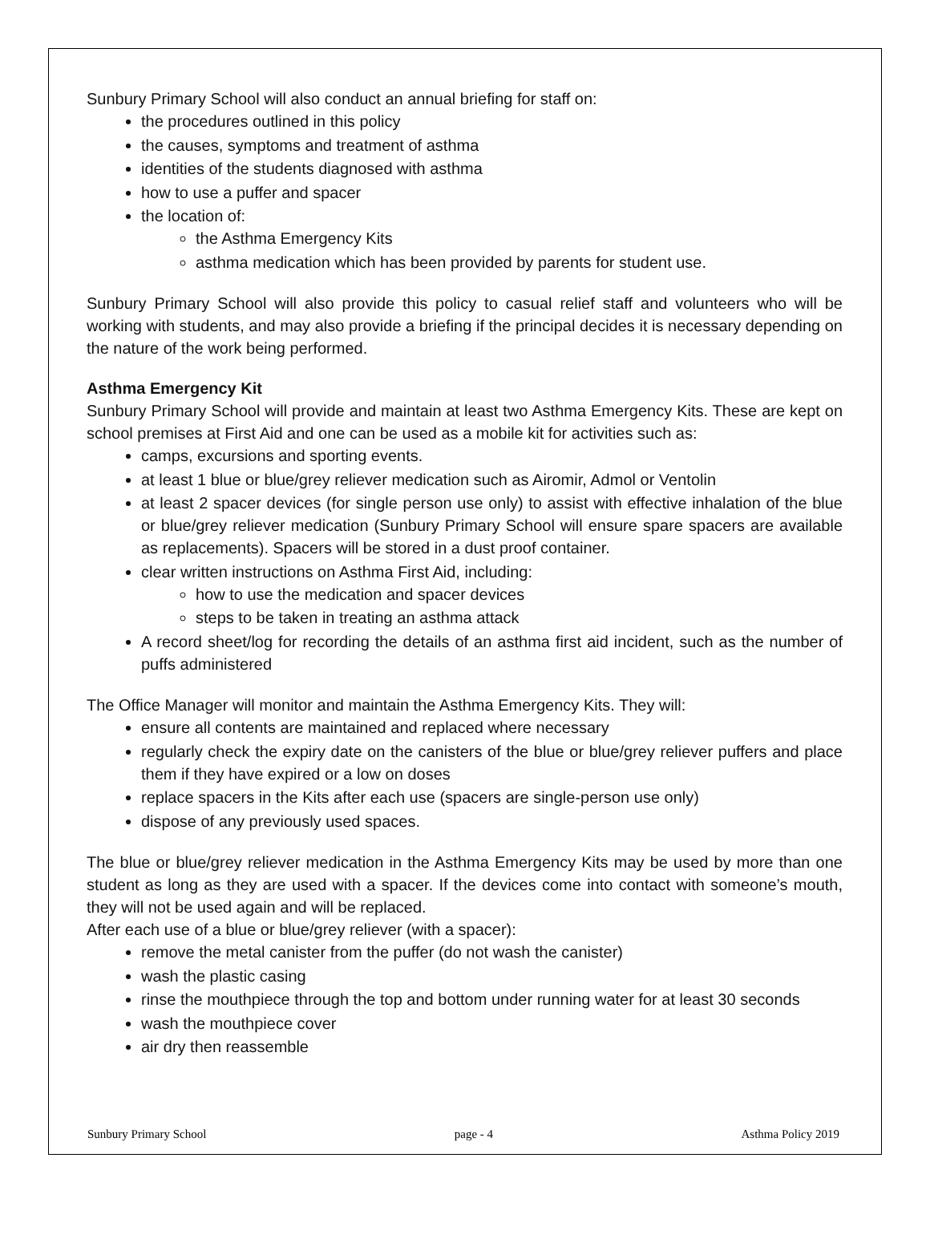Sunbury Primary School will also conduct an annual briefing for staff on:
the procedures outlined in this policy
the causes, symptoms and treatment of asthma
identities of the students diagnosed with asthma
how to use a puffer and spacer
the location of:
the Asthma Emergency Kits
asthma medication which has been provided by parents for student use.
Sunbury Primary School will also provide this policy to casual relief staff and volunteers who will be working with students, and may also provide a briefing if the principal decides it is necessary depending on the nature of the work being performed.
Asthma Emergency Kit
Sunbury Primary School will provide and maintain at least two Asthma Emergency Kits. These are kept on school premises at First Aid and one can be used as a mobile kit for activities such as:
camps, excursions and sporting events.
at least 1 blue or blue/grey reliever medication such as Airomir, Admol or Ventolin
at least 2 spacer devices (for single person use only) to assist with effective inhalation of the blue or blue/grey reliever medication (Sunbury Primary School will ensure spare spacers are available as replacements). Spacers will be stored in a dust proof container.
clear written instructions on Asthma First Aid, including:
how to use the medication and spacer devices
steps to be taken in treating an asthma attack
A record sheet/log for recording the details of an asthma first aid incident, such as the number of puffs administered
The Office Manager will monitor and maintain the Asthma Emergency Kits. They will:
ensure all contents are maintained and replaced where necessary
regularly check the expiry date on the canisters of the blue or blue/grey reliever puffers and place them if they have expired or a low on doses
replace spacers in the Kits after each use (spacers are single-person use only)
dispose of any previously used spaces.
The blue or blue/grey reliever medication in the Asthma Emergency Kits may be used by more than one student as long as they are used with a spacer. If the devices come into contact with someone’s mouth, they will not be used again and will be replaced.
After each use of a blue or blue/grey reliever (with a spacer):
remove the metal canister from the puffer (do not wash the canister)
wash the plastic casing
rinse the mouthpiece through the top and bottom under running water for at least 30 seconds
wash the mouthpiece cover
air dry then reassemble
Sunbury Primary School page - 4 Asthma Policy 2019